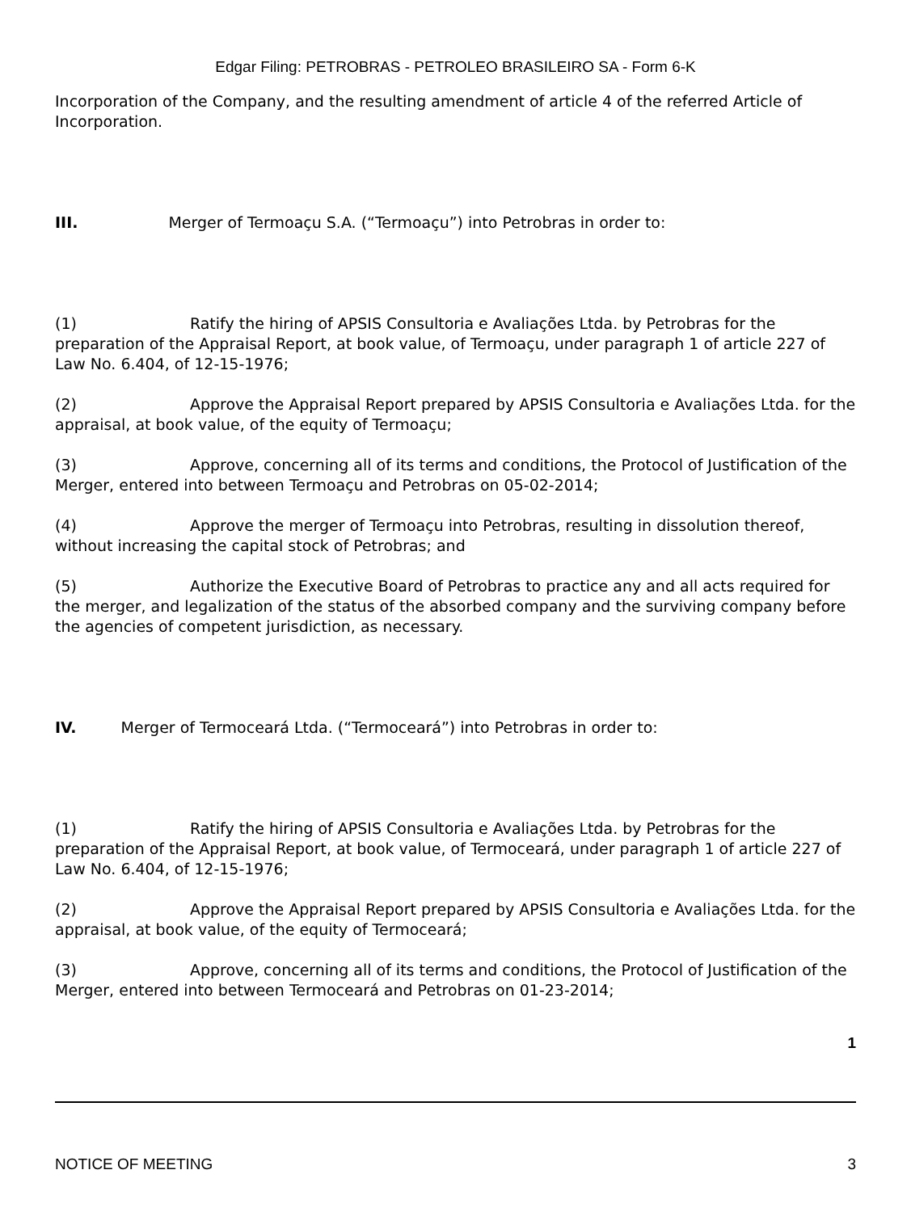Edgar Filing: PETROBRAS - PETROLEO BRASILEIRO SA - Form 6-K
Incorporation of the Company, and the resulting amendment of article 4 of the referred Article of Incorporation.
III. Merger of Termoaçu S.A. (“Termoaçu”) into Petrobras in order to:
(1) Ratify the hiring of APSIS Consultoria e Avaliações Ltda. by Petrobras for the preparation of the Appraisal Report, at book value, of Termoaçu, under paragraph 1 of article 227 of Law No. 6.404, of 12-15-1976;
(2) Approve the Appraisal Report prepared by APSIS Consultoria e Avaliações Ltda. for the appraisal, at book value, of the equity of Termoaçu;
(3) Approve, concerning all of its terms and conditions, the Protocol of Justification of the Merger, entered into between Termoaçu and Petrobras on 05-02-2014;
(4) Approve the merger of Termoaçu into Petrobras, resulting in dissolution thereof, without increasing the capital stock of Petrobras; and
(5) Authorize the Executive Board of Petrobras to practice any and all acts required for the merger, and legalization of the status of the absorbed company and the surviving company before the agencies of competent jurisdiction, as necessary.
IV. Merger of Termoceará Ltda. (“Termoceará”) into Petrobras in order to:
(1) Ratify the hiring of APSIS Consultoria e Avaliações Ltda. by Petrobras for the preparation of the Appraisal Report, at book value, of Termoceará, under paragraph 1 of article 227 of Law No. 6.404, of 12-15-1976;
(2) Approve the Appraisal Report prepared by APSIS Consultoria e Avaliações Ltda. for the appraisal, at book value, of the equity of Termoceará;
(3) Approve, concerning all of its terms and conditions, the Protocol of Justification of the Merger, entered into between Termoceará and Petrobras on 01-23-2014;
1
NOTICE OF MEETING 3